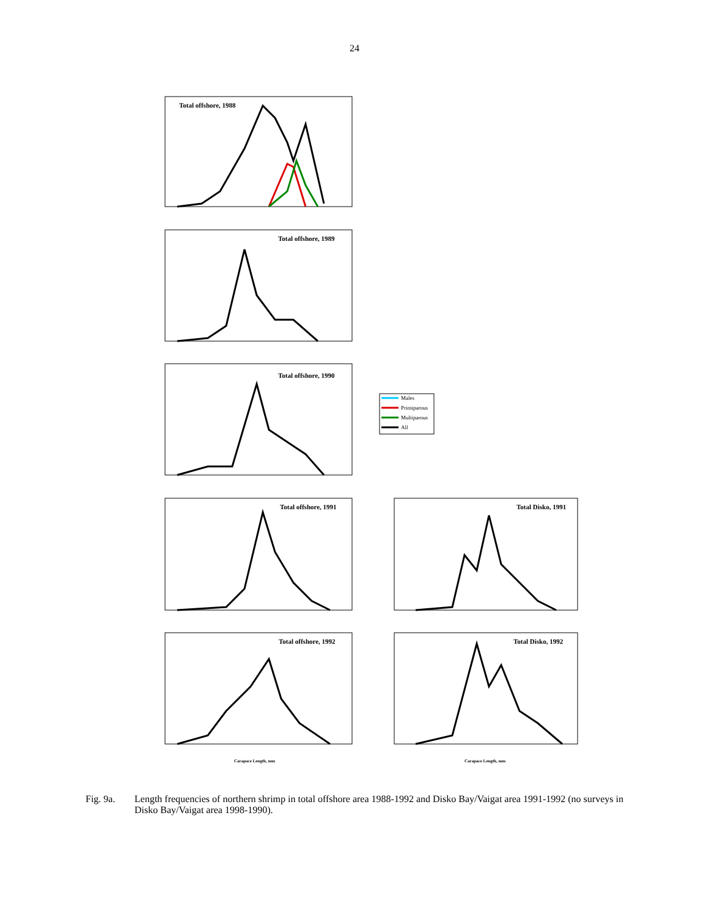24
Total offshore, 1988
Total offshore, 1989
Total offshore, 1990
Total offshore, 1991
Total offshore, 1992
Total Disko, 1991
Total Disko, 1992
Carapace Length, mm
Carapace Length, mm
Males
Primiparous
Multiparous
All
Fig. 9a. Length frequencies of northern shrimp in total offshore area 1988-1992 and Disko Bay/Vaigat area 1991-1992 (no surveys in Disko Bay/Vaigat area 1998-1990).